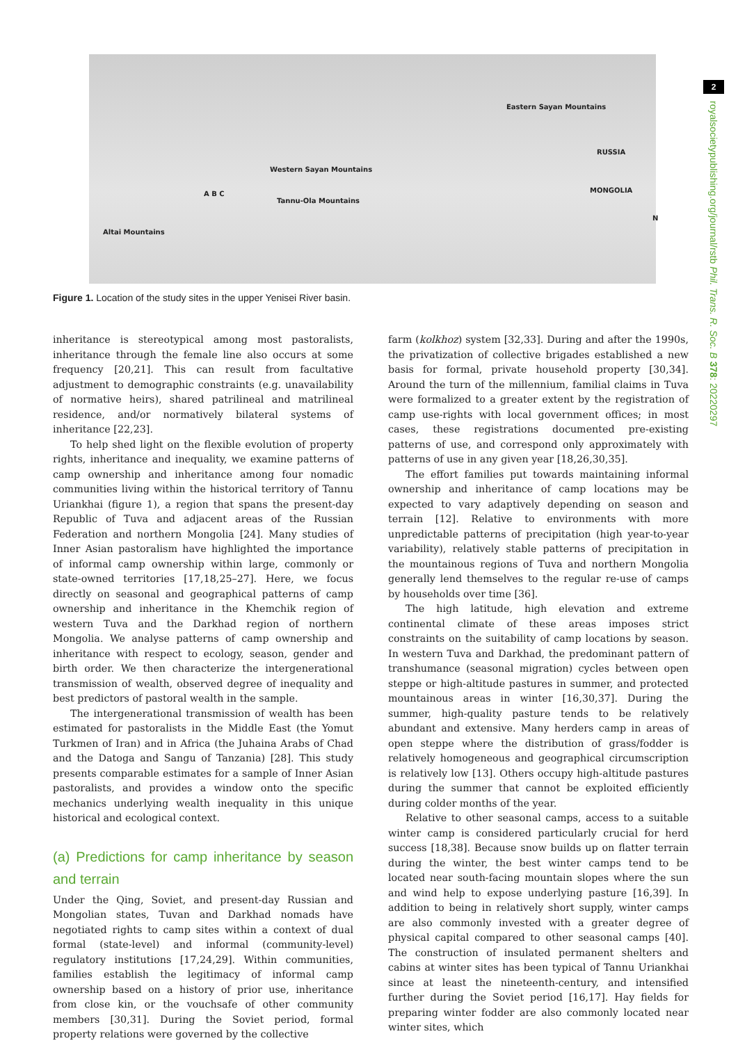Western Sayan Mountains
Eastern Sayan Mountains
Tannu-Ola Mountains
Altai Mountains
RUSSIA
MONGOLIA A B C
N
Figure 1. Location of the study sites in the upper Yenisei River basin.
2
royalsocietypublishing.org/journal/rstb Phil. Trans. R. Soc. B 378: 20220297
inheritance is stereotypical among most pastoralists, inheritance through the female line also occurs at some frequency [20,21]. This can result from facultative adjustment to demographic constraints (e.g. unavailability of normative heirs), shared patrilineal and matrilineal residence, and/or normatively bilateral systems of inheritance [22,23].
To help shed light on the flexible evolution of property rights, inheritance and inequality, we examine patterns of camp ownership and inheritance among four nomadic communities living within the historical territory of Tannu Uriankhai (figure 1), a region that spans the present-day Republic of Tuva and adjacent areas of the Russian Federation and northern Mongolia [24]. Many studies of Inner Asian pastoralism have highlighted the importance of informal camp ownership within large, commonly or state-owned territories [17,18,25–27]. Here, we focus directly on seasonal and geographical patterns of camp ownership and inheritance in the Khemchik region of western Tuva and the Darkhad region of northern Mongolia. We analyse patterns of camp ownership and inheritance with respect to ecology, season, gender and birth order. We then characterize the intergenerational transmission of wealth, observed degree of inequality and best predictors of pastoral wealth in the sample.
The intergenerational transmission of wealth has been estimated for pastoralists in the Middle East (the Yomut Turkmen of Iran) and in Africa (the Juhaina Arabs of Chad and the Datoga and Sangu of Tanzania) [28]. This study presents comparable estimates for a sample of Inner Asian pastoralists, and provides a window onto the specific mechanics underlying wealth inequality in this unique historical and ecological context.
(a) Predictions for camp inheritance by season and terrain
Under the Qing, Soviet, and present-day Russian and Mongolian states, Tuvan and Darkhad nomads have negotiated rights to camp sites within a context of dual formal (state-level) and informal (community-level) regulatory institutions [17,24,29]. Within communities, families establish the legitimacy of informal camp ownership based on a history of prior use, inheritance from close kin, or the vouchsafe of other community members [30,31]. During the Soviet period, formal property relations were governed by the collective
farm (kolkhoz) system [32,33]. During and after the 1990s, the privatization of collective brigades established a new basis for formal, private household property [30,34]. Around the turn of the millennium, familial claims in Tuva were formalized to a greater extent by the registration of camp use-rights with local government offices; in most cases, these registrations documented pre-existing patterns of use, and correspond only approximately with patterns of use in any given year [18,26,30,35].
The effort families put towards maintaining informal ownership and inheritance of camp locations may be expected to vary adaptively depending on season and terrain [12]. Relative to environments with more unpredictable patterns of precipitation (high year-to-year variability), relatively stable patterns of precipitation in the mountainous regions of Tuva and northern Mongolia generally lend themselves to the regular re-use of camps by households over time [36].
The high latitude, high elevation and extreme continental climate of these areas imposes strict constraints on the suitability of camp locations by season. In western Tuva and Darkhad, the predominant pattern of transhumance (seasonal migration) cycles between open steppe or high-altitude pastures in summer, and protected mountainous areas in winter [16,30,37]. During the summer, high-quality pasture tends to be relatively abundant and extensive. Many herders camp in areas of open steppe where the distribution of grass/fodder is relatively homogeneous and geographical circumscription is relatively low [13]. Others occupy high-altitude pastures during the summer that cannot be exploited efficiently during colder months of the year.
Relative to other seasonal camps, access to a suitable winter camp is considered particularly crucial for herd success [18,38]. Because snow builds up on flatter terrain during the winter, the best winter camps tend to be located near south-facing mountain slopes where the sun and wind help to expose underlying pasture [16,39]. In addition to being in relatively short supply, winter camps are also commonly invested with a greater degree of physical capital compared to other seasonal camps [40]. The construction of insulated permanent shelters and cabins at winter sites has been typical of Tannu Uriankhai since at least the nineteenth-century, and intensified further during the Soviet period [16,17]. Hay fields for preparing winter fodder are also commonly located near winter sites, which